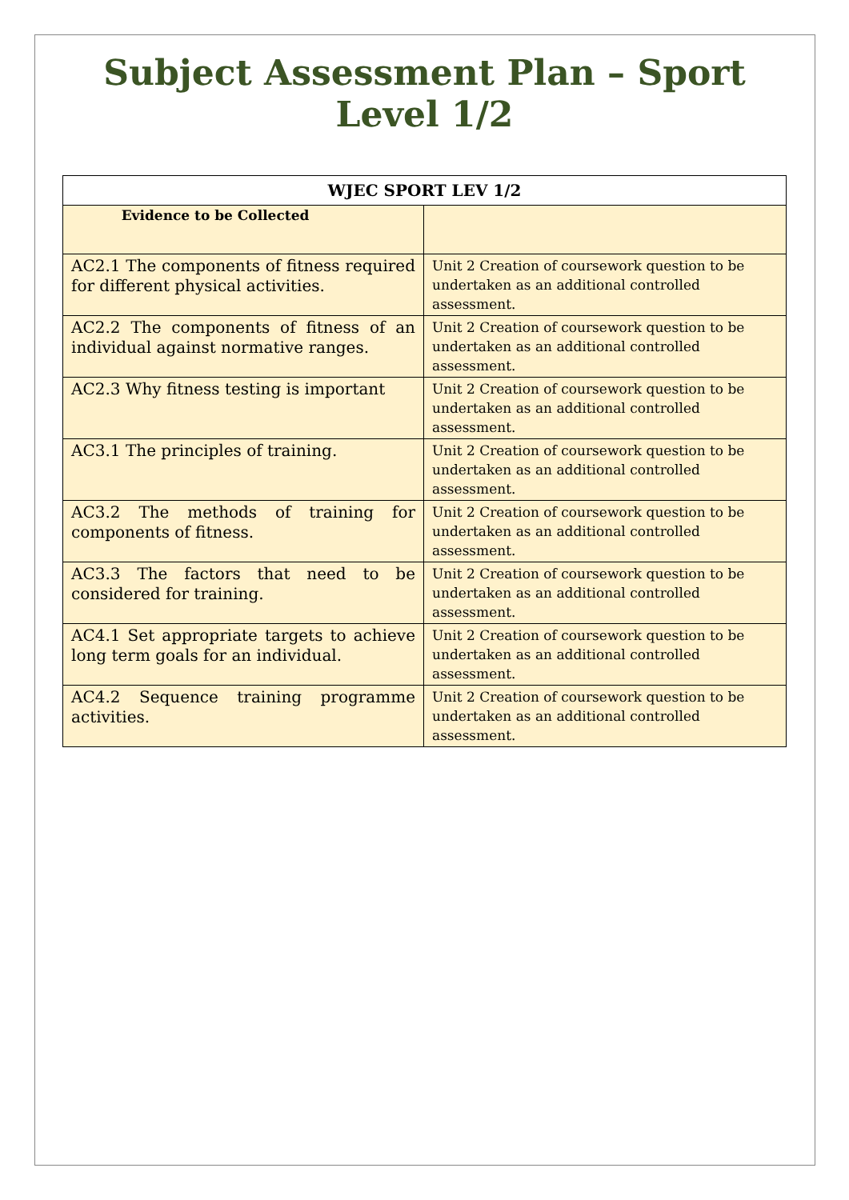Subject Assessment Plan – Sport
Level 1/2
| WJEC SPORT LEV 1/2 | |
| --- | --- |
| Evidence to be Collected | |
| AC2.1 The components of fitness required for different physical activities. | Unit 2 Creation of coursework question to be undertaken as an additional controlled assessment. |
| AC2.2 The components of fitness of an individual against normative ranges. | Unit 2 Creation of coursework question to be undertaken as an additional controlled assessment. |
| AC2.3 Why fitness testing is important | Unit 2 Creation of coursework question to be undertaken as an additional controlled assessment. |
| AC3.1 The principles of training. | Unit 2 Creation of coursework question to be undertaken as an additional controlled assessment. |
| AC3.2 The methods of training for components of fitness. | Unit 2 Creation of coursework question to be undertaken as an additional controlled assessment. |
| AC3.3 The factors that need to be considered for training. | Unit 2 Creation of coursework question to be undertaken as an additional controlled assessment. |
| AC4.1 Set appropriate targets to achieve long term goals for an individual. | Unit 2 Creation of coursework question to be undertaken as an additional controlled assessment. |
| AC4.2 Sequence training programme activities. | Unit 2 Creation of coursework question to be undertaken as an additional controlled assessment. |